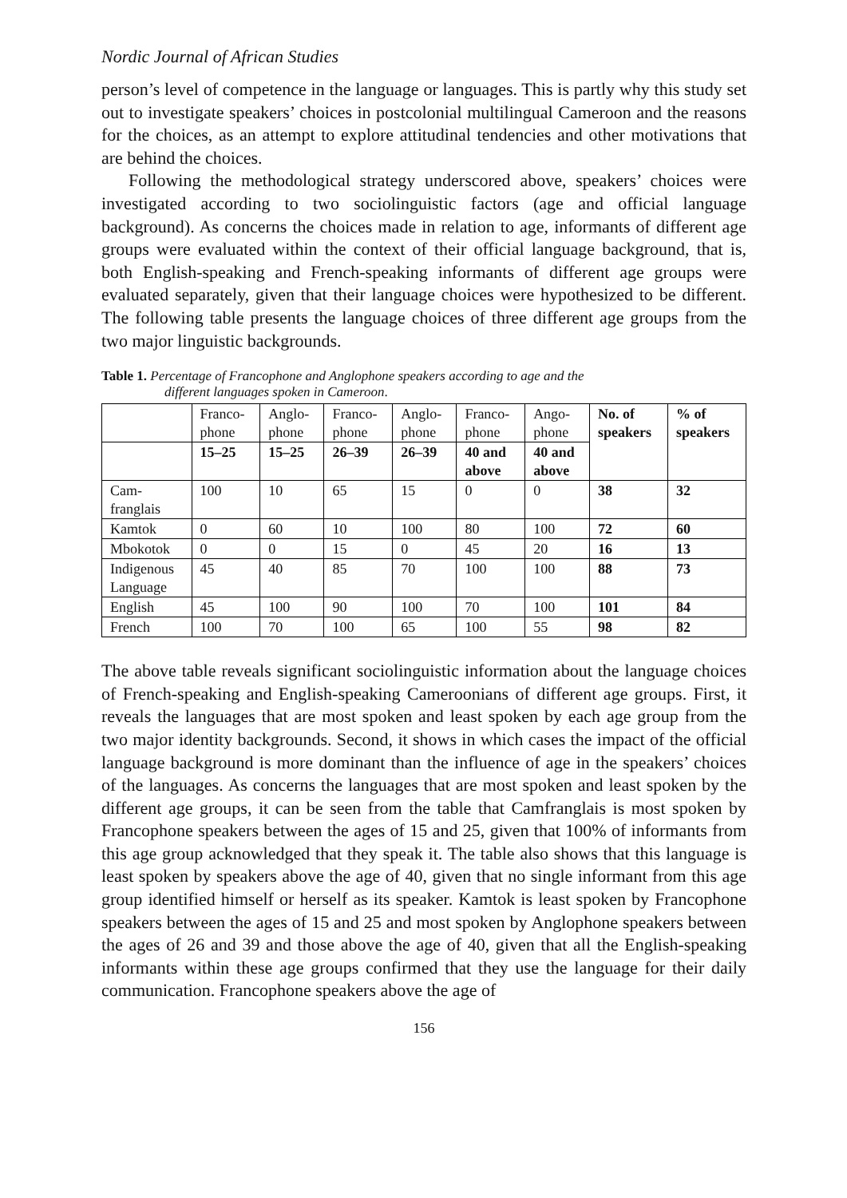Nordic Journal of African Studies
person’s level of competence in the language or languages. This is partly why this study set out to investigate speakers’ choices in postcolonial multilingual Cameroon and the reasons for the choices, as an attempt to explore attitudinal tendencies and other motivations that are behind the choices.
Following the methodological strategy underscored above, speakers’ choices were investigated according to two sociolinguistic factors (age and official language background). As concerns the choices made in relation to age, informants of different age groups were evaluated within the context of their official language background, that is, both English-speaking and French-speaking informants of different age groups were evaluated separately, given that their language choices were hypothesized to be different. The following table presents the language choices of three different age groups from the two major linguistic backgrounds.
Table 1. Percentage of Francophone and Anglophone speakers according to age and the
different languages spoken in Cameroon.
| | Franco- phone | Anglo- phone | Franco- phone | Anglo- phone | Franco- phone | Ango- phone | No. of speakers | % of speakers |
| --- | --- | --- | --- | --- | --- | --- | --- | --- |
| | 15–25 | 15–25 | 26–39 | 26–39 | 40 and above | 40 and above | | |
| Cam- franglais | 100 | 10 | 65 | 15 | 0 | 0 | 38 | 32 |
| Kamtok | 0 | 60 | 10 | 100 | 80 | 100 | 72 | 60 |
| Mbokotok | 0 | 0 | 15 | 0 | 45 | 20 | 16 | 13 |
| Indigenous Language | 45 | 40 | 85 | 70 | 100 | 100 | 88 | 73 |
| English | 45 | 100 | 90 | 100 | 70 | 100 | 101 | 84 |
| French | 100 | 70 | 100 | 65 | 100 | 55 | 98 | 82 |
The above table reveals significant sociolinguistic information about the language choices of French-speaking and English-speaking Cameroonians of different age groups. First, it reveals the languages that are most spoken and least spoken by each age group from the two major identity backgrounds. Second, it shows in which cases the impact of the official language background is more dominant than the influence of age in the speakers’ choices of the languages. As concerns the languages that are most spoken and least spoken by the different age groups, it can be seen from the table that Camfranglais is most spoken by Francophone speakers between the ages of 15 and 25, given that 100% of informants from this age group acknowledged that they speak it. The table also shows that this language is least spoken by speakers above the age of 40, given that no single informant from this age group identified himself or herself as its speaker. Kamtok is least spoken by Francophone speakers between the ages of 15 and 25 and most spoken by Anglophone speakers between the ages of 26 and 39 and those above the age of 40, given that all the English-speaking informants within these age groups confirmed that they use the language for their daily communication. Francophone speakers above the age of
156